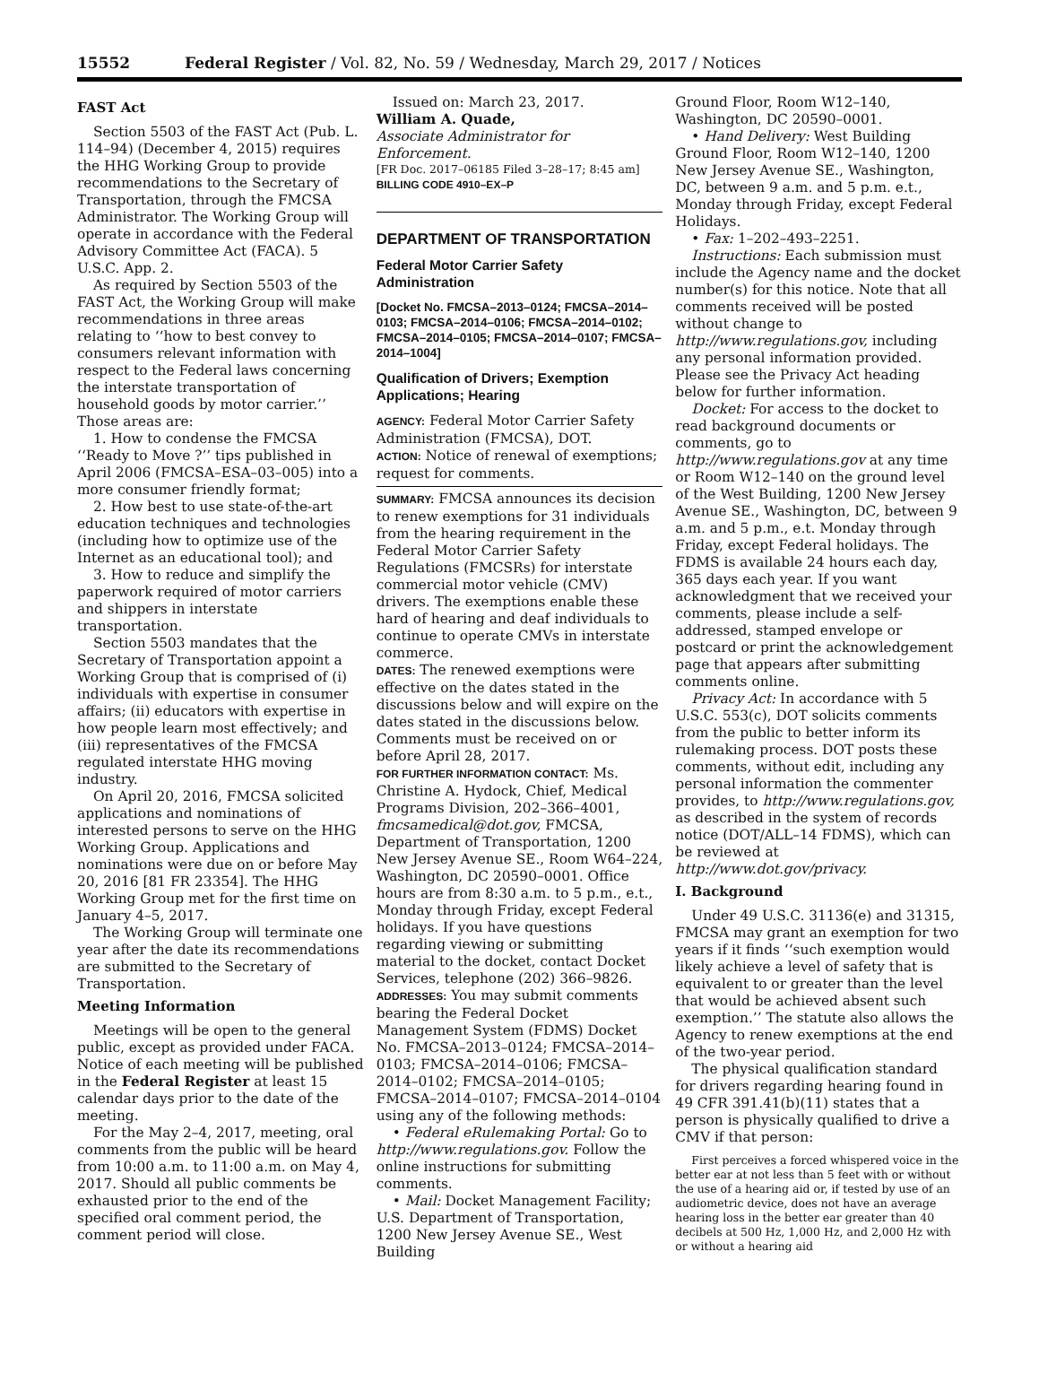15552 Federal Register / Vol. 82, No. 59 / Wednesday, March 29, 2017 / Notices
FAST Act
Section 5503 of the FAST Act (Pub. L. 114–94) (December 4, 2015) requires the HHG Working Group to provide recommendations to the Secretary of Transportation, through the FMCSA Administrator. The Working Group will operate in accordance with the Federal Advisory Committee Act (FACA). 5 U.S.C. App. 2.
As required by Section 5503 of the FAST Act, the Working Group will make recommendations in three areas relating to ‘‘how to best convey to consumers relevant information with respect to the Federal laws concerning the interstate transportation of household goods by motor carrier.’’ Those areas are:
1. How to condense the FMCSA ‘‘Ready to Move ?’’ tips published in April 2006 (FMCSA–ESA–03–005) into a more consumer friendly format;
2. How best to use state-of-the-art education techniques and technologies (including how to optimize use of the Internet as an educational tool); and
3. How to reduce and simplify the paperwork required of motor carriers and shippers in interstate transportation.
Section 5503 mandates that the Secretary of Transportation appoint a Working Group that is comprised of (i) individuals with expertise in consumer affairs; (ii) educators with expertise in how people learn most effectively; and (iii) representatives of the FMCSA regulated interstate HHG moving industry.
On April 20, 2016, FMCSA solicited applications and nominations of interested persons to serve on the HHG Working Group. Applications and nominations were due on or before May 20, 2016 [81 FR 23354]. The HHG Working Group met for the first time on January 4–5, 2017.
The Working Group will terminate one year after the date its recommendations are submitted to the Secretary of Transportation.
Meeting Information
Meetings will be open to the general public, except as provided under FACA. Notice of each meeting will be published in the Federal Register at least 15 calendar days prior to the date of the meeting.
For the May 2–4, 2017, meeting, oral comments from the public will be heard from 10:00 a.m. to 11:00 a.m. on May 4, 2017. Should all public comments be exhausted prior to the end of the specified oral comment period, the comment period will close.
Issued on: March 23, 2017.
William A. Quade,
Associate Administrator for Enforcement.
[FR Doc. 2017–06185 Filed 3–28–17; 8:45 am]
BILLING CODE 4910–EX–P
DEPARTMENT OF TRANSPORTATION
Federal Motor Carrier Safety Administration
[Docket No. FMCSA–2013–0124; FMCSA–2014–0103; FMCSA–2014–0106; FMCSA–2014–0102; FMCSA–2014–0105; FMCSA–2014–0107; FMCSA–2014–1004]
Qualification of Drivers; Exemption Applications; Hearing
AGENCY: Federal Motor Carrier Safety Administration (FMCSA), DOT.
ACTION: Notice of renewal of exemptions; request for comments.
SUMMARY: FMCSA announces its decision to renew exemptions for 31 individuals from the hearing requirement in the Federal Motor Carrier Safety Regulations (FMCSRs) for interstate commercial motor vehicle (CMV) drivers. The exemptions enable these hard of hearing and deaf individuals to continue to operate CMVs in interstate commerce.
DATES: The renewed exemptions were effective on the dates stated in the discussions below and will expire on the dates stated in the discussions below. Comments must be received on or before April 28, 2017.
FOR FURTHER INFORMATION CONTACT: Ms. Christine A. Hydock, Chief, Medical Programs Division, 202–366–4001, fmcsamedical@dot.gov, FMCSA, Department of Transportation, 1200 New Jersey Avenue SE., Room W64–224, Washington, DC 20590–0001. Office hours are from 8:30 a.m. to 5 p.m., e.t., Monday through Friday, except Federal holidays. If you have questions regarding viewing or submitting material to the docket, contact Docket Services, telephone (202) 366–9826.
ADDRESSES: You may submit comments bearing the Federal Docket Management System (FDMS) Docket No. FMCSA–2013–0124; FMCSA–2014–0103; FMCSA–2014–0106; FMCSA–2014–0102; FMCSA–2014–0105; FMCSA–2014–0107; FMCSA–2014–0104 using any of the following methods:
• Federal eRulemaking Portal: Go to http://www.regulations.gov. Follow the online instructions for submitting comments.
• Mail: Docket Management Facility; U.S. Department of Transportation, 1200 New Jersey Avenue SE., West Building
Ground Floor, Room W12–140, Washington, DC 20590–0001.
• Hand Delivery: West Building Ground Floor, Room W12–140, 1200 New Jersey Avenue SE., Washington, DC, between 9 a.m. and 5 p.m. e.t., Monday through Friday, except Federal Holidays.
• Fax: 1–202–493–2251.
Instructions: Each submission must include the Agency name and the docket number(s) for this notice. Note that all comments received will be posted without change to http://www.regulations.gov, including any personal information provided. Please see the Privacy Act heading below for further information.
Docket: For access to the docket to read background documents or comments, go to http://www.regulations.gov at any time or Room W12–140 on the ground level of the West Building, 1200 New Jersey Avenue SE., Washington, DC, between 9 a.m. and 5 p.m., e.t. Monday through Friday, except Federal holidays. The FDMS is available 24 hours each day, 365 days each year. If you want acknowledgment that we received your comments, please include a self-addressed, stamped envelope or postcard or print the acknowledgement page that appears after submitting comments online.
Privacy Act: In accordance with 5 U.S.C. 553(c), DOT solicits comments from the public to better inform its rulemaking process. DOT posts these comments, without edit, including any personal information the commenter provides, to http://www.regulations.gov, as described in the system of records notice (DOT/ALL–14 FDMS), which can be reviewed at http://www.dot.gov/privacy.
I. Background
Under 49 U.S.C. 31136(e) and 31315, FMCSA may grant an exemption for two years if it finds ‘‘such exemption would likely achieve a level of safety that is equivalent to or greater than the level that would be achieved absent such exemption.’’ The statute also allows the Agency to renew exemptions at the end of the two-year period.
The physical qualification standard for drivers regarding hearing found in 49 CFR 391.41(b)(11) states that a person is physically qualified to drive a CMV if that person:
First perceives a forced whispered voice in the better ear at not less than 5 feet with or without the use of a hearing aid or, if tested by use of an audiometric device, does not have an average hearing loss in the better ear greater than 40 decibels at 500 Hz, 1,000 Hz, and 2,000 Hz with or without a hearing aid